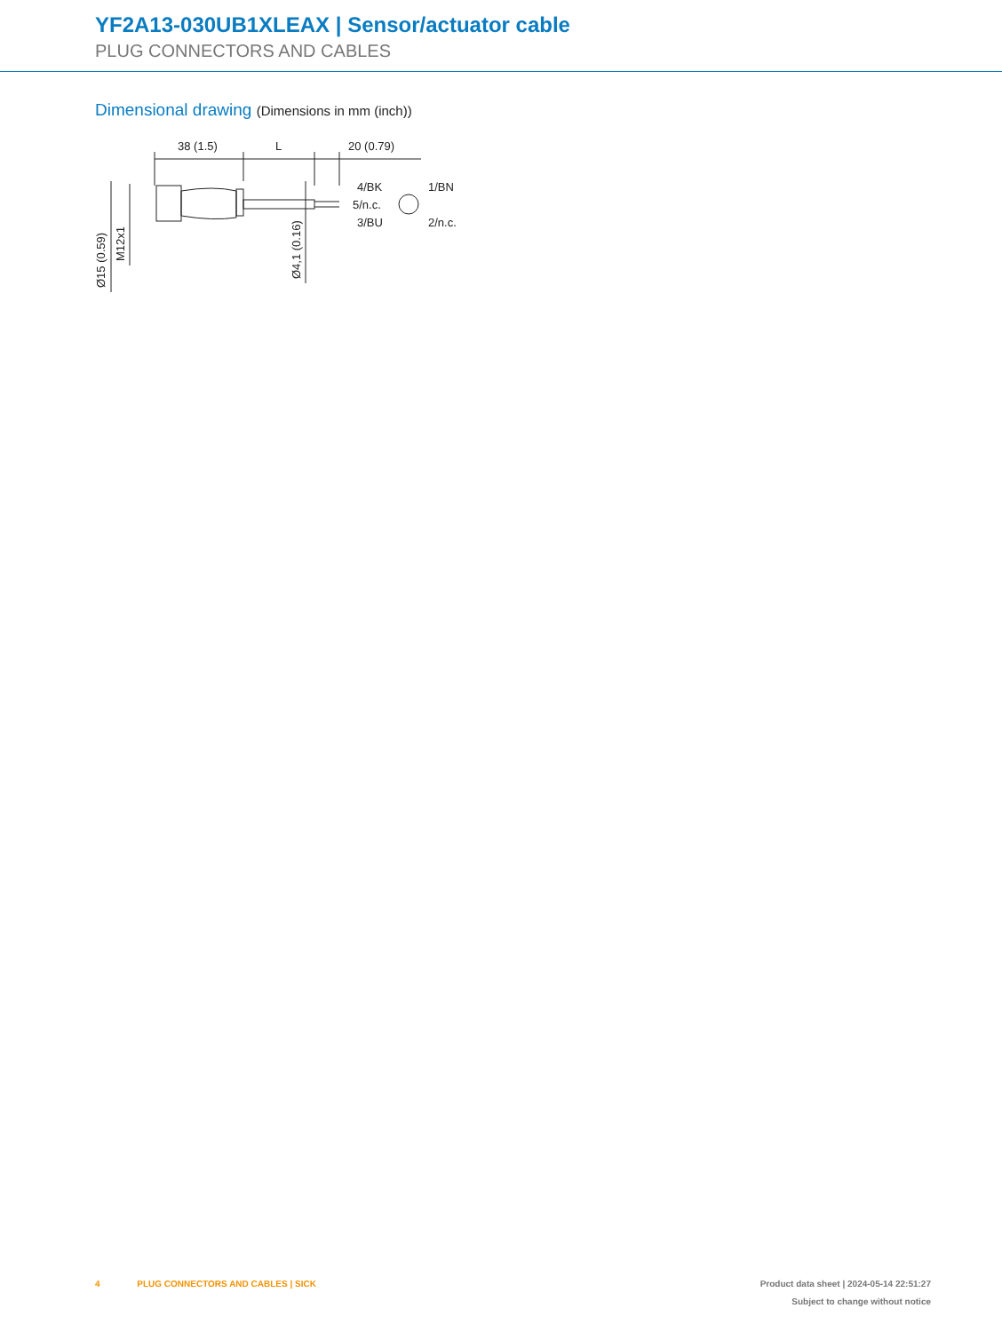YF2A13-030UB1XLEAX | Sensor/actuator cable
PLUG CONNECTORS AND CABLES
Dimensional drawing (Dimensions in mm (inch))
38 (1.5)
L
20 (0.79)
4/BK
5/n.c.
3/BU
1/BN
2/n.c.
Ø15 (0.59)
M12x1
Ø4,1 (0.16)
4 PLUG CONNECTORS AND CABLES | SICK
Product data sheet | 2024-05-14 22:51:27
Subject to change without notice